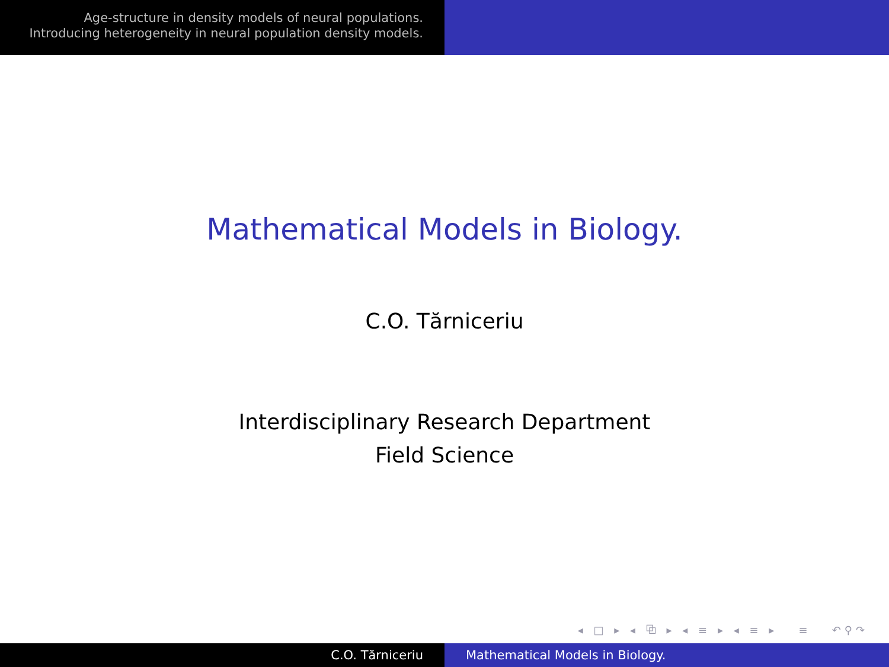Age-structure in density models of neural populations.
Introducing heterogeneity in neural population density models.
Mathematical Models in Biology.
C.O. Tărniceriu
Interdisciplinary Research Department
Field Science
◂ □ ▸ ◂ ⧉ ▸ ◂ ≡ ▸ ◂ ≡ ▸ ≡ ↶⚲↷
C.O. Tărniceriu Mathematical Models in Biology.